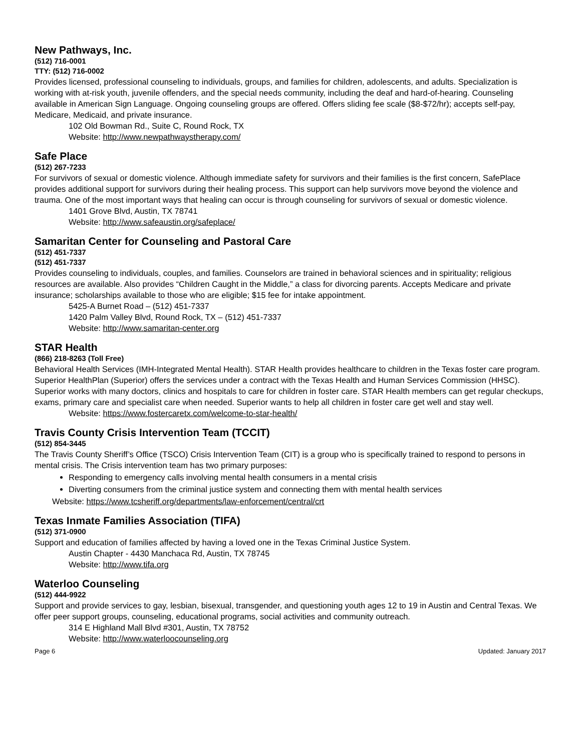New Pathways, Inc.
(512) 716-0001
TTY: (512) 716-0002
Provides licensed, professional counseling to individuals, groups, and families for children, adolescents, and adults. Specialization is working with at-risk youth, juvenile offenders, and the special needs community, including the deaf and hard-of-hearing. Counseling available in American Sign Language. Ongoing counseling groups are offered. Offers sliding fee scale ($8-$72/hr); accepts self-pay, Medicare, Medicaid, and private insurance.
102 Old Bowman Rd., Suite C, Round Rock, TX
Website: http://www.newpathwaystherapy.com/
Safe Place
(512) 267-7233
For survivors of sexual or domestic violence. Although immediate safety for survivors and their families is the first concern, SafePlace provides additional support for survivors during their healing process. This support can help survivors move beyond the violence and trauma. One of the most important ways that healing can occur is through counseling for survivors of sexual or domestic violence.
1401 Grove Blvd, Austin, TX 78741
Website: http://www.safeaustin.org/safeplace/
Samaritan Center for Counseling and Pastoral Care
(512) 451-7337
(512) 451-7337
Provides counseling to individuals, couples, and families. Counselors are trained in behavioral sciences and in spirituality; religious resources are available. Also provides “Children Caught in the Middle,” a class for divorcing parents. Accepts Medicare and private insurance; scholarships available to those who are eligible; $15 fee for intake appointment.
5425-A Burnet Road – (512) 451-7337
1420 Palm Valley Blvd, Round Rock, TX – (512) 451-7337
Website: http://www.samaritan-center.org
STAR Health
(866) 218-8263 (Toll Free)
Behavioral Health Services (IMH-Integrated Mental Health). STAR Health provides healthcare to children in the Texas foster care program. Superior HealthPlan (Superior) offers the services under a contract with the Texas Health and Human Services Commission (HHSC). Superior works with many doctors, clinics and hospitals to care for children in foster care. STAR Health members can get regular checkups, exams, primary care and specialist care when needed. Superior wants to help all children in foster care get well and stay well.
Website: https://www.fostercaretx.com/welcome-to-star-health/
Travis County Crisis Intervention Team (TCCIT)
(512) 854-3445
The Travis County Sheriff’s Office (TSCO) Crisis Intervention Team (CIT) is a group who is specifically trained to respond to persons in mental crisis. The Crisis intervention team has two primary purposes:
Responding to emergency calls involving mental health consumers in a mental crisis
Diverting consumers from the criminal justice system and connecting them with mental health services
Website: https://www.tcsheriff.org/departments/law-enforcement/central/crt
Texas Inmate Families Association (TIFA)
(512) 371-0900
Support and education of families affected by having a loved one in the Texas Criminal Justice System.
Austin Chapter - 4430 Manchaca Rd, Austin, TX 78745
Website: http://www.tifa.org
Waterloo Counseling
(512) 444-9922
Support and provide services to gay, lesbian, bisexual, transgender, and questioning youth ages 12 to 19 in Austin and Central Texas. We offer peer support groups, counseling, educational programs, social activities and community outreach.
314 E Highland Mall Blvd #301, Austin, TX 78752
Website: http://www.waterloocounseling.org
Page 6 Updated: January 2017